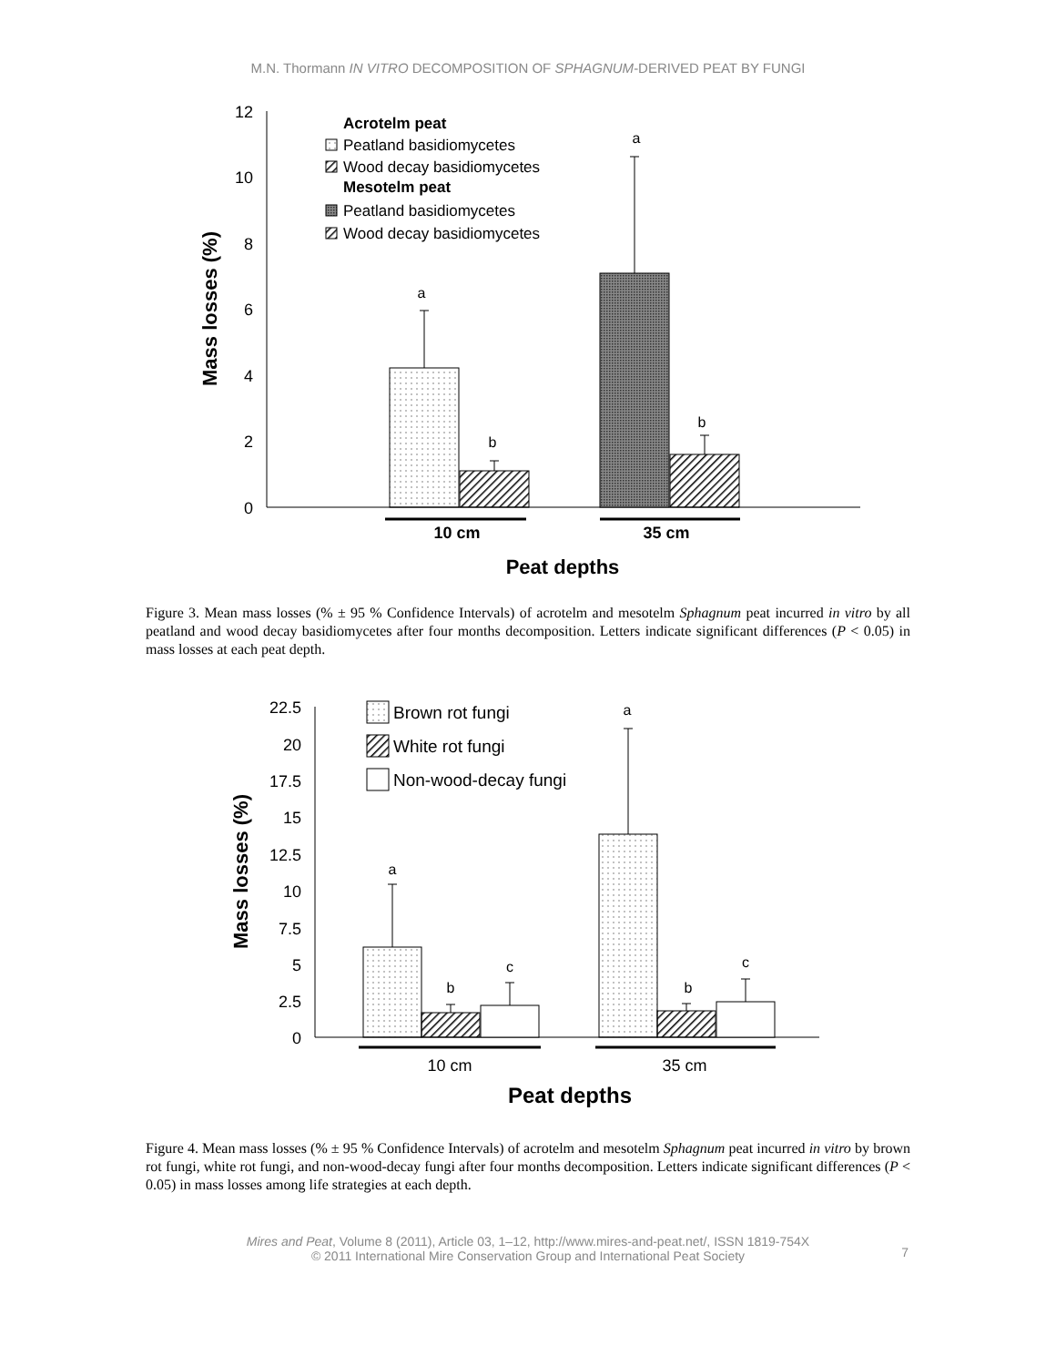M.N. Thormann IN VITRO DECOMPOSITION OF SPHAGNUM-DERIVED PEAT BY FUNGI
12
10
8
6
4
2
0
Mass losses (%)
a
b
a
b
10 cm
35 cm
Peat depths
Acrotelm peat
Peatland basidiomycetes
Wood decay basidiomycetes
Mesotelm peat
Peatland basidiomycetes
Wood decay basidiomycetes
Figure 3. Mean mass losses (% ± 95 % Confidence Intervals) of acrotelm and mesotelm Sphagnum peat incurred in vitro by all peatland and wood decay basidiomycetes after four months decomposition. Letters indicate significant differences (P < 0.05) in mass losses at each peat depth.
22.5
20
17.5
15
12.5
10
7.5
5
2.5
0
Mass losses (%)
a
b
c
a
b
c
10 cm
35 cm
Peat depths
Brown rot fungi
White rot fungi
Non-wood-decay fungi
Figure 4. Mean mass losses (% ± 95 % Confidence Intervals) of acrotelm and mesotelm Sphagnum peat incurred in vitro by brown rot fungi, white rot fungi, and non-wood-decay fungi after four months decomposition. Letters indicate significant differences (P < 0.05) in mass losses among life strategies at each depth.
Mires and Peat, Volume 8 (2011), Article 03, 1–12, http://www.mires-and-peat.net/, ISSN 1819-754X
© 2011 International Mire Conservation Group and International Peat Society
7